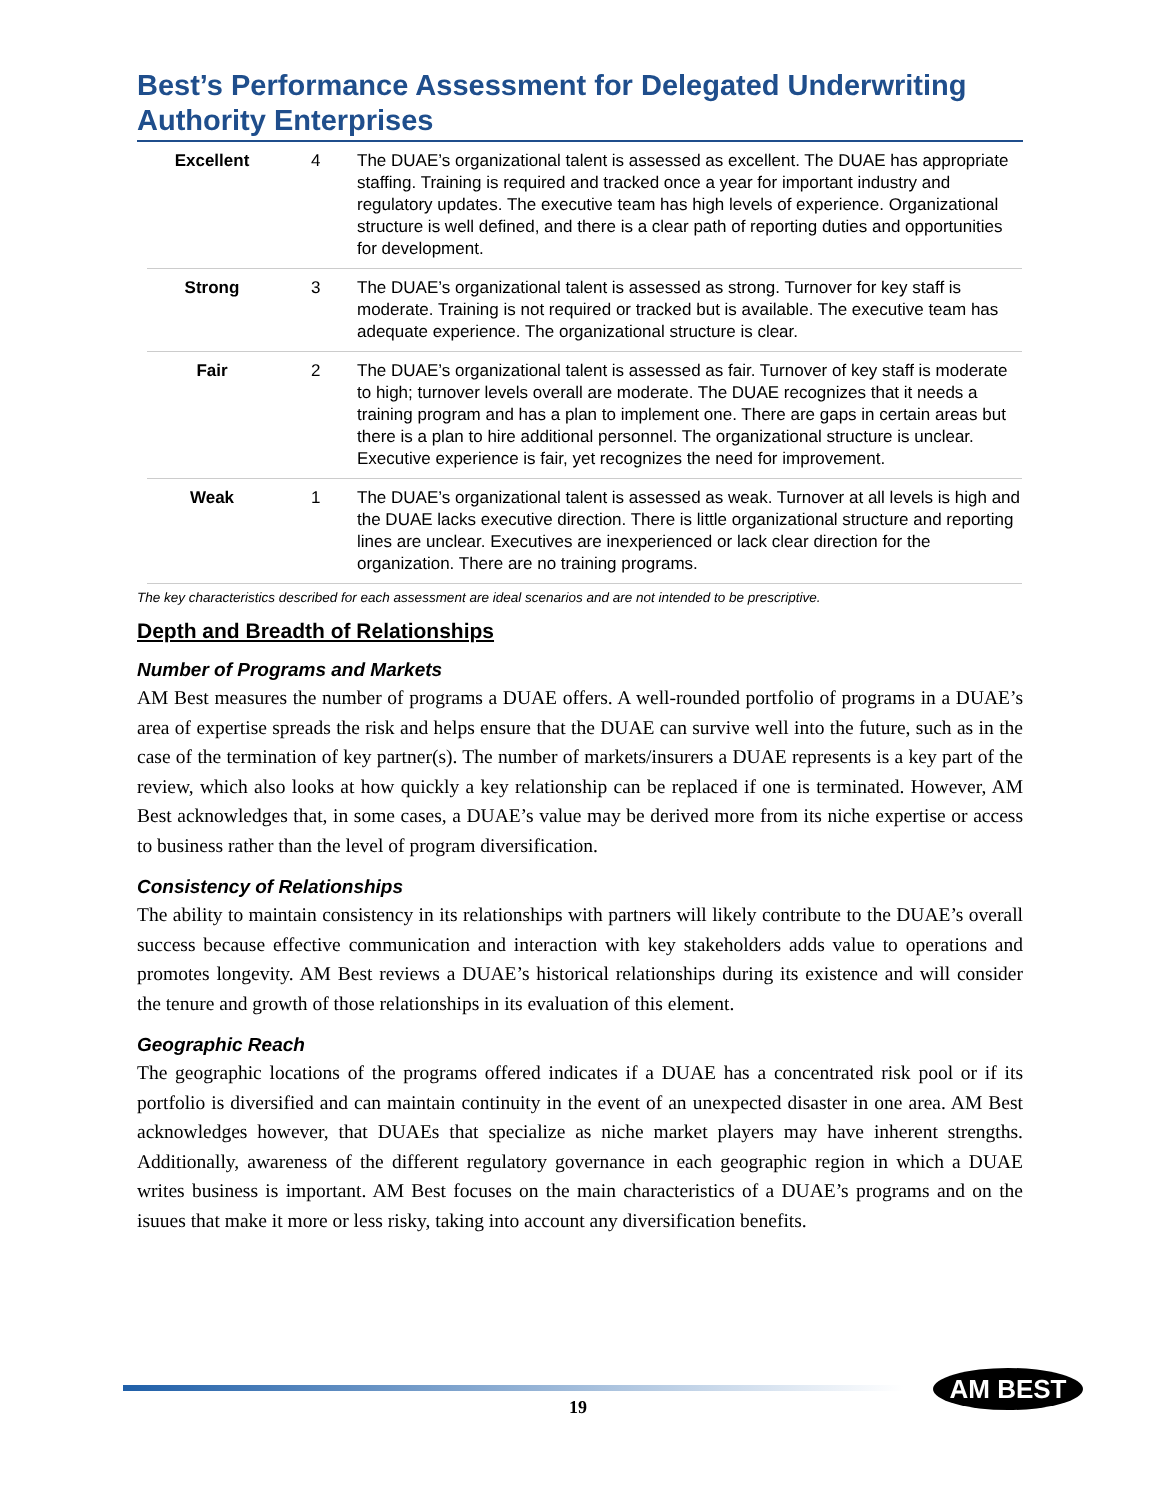Best’s Performance Assessment for Delegated Underwriting Authority Enterprises
| Excellent | 4 | The DUAE’s organizational talent is assessed as excellent. The DUAE has appropriate staffing. Training is required and tracked once a year for important industry and regulatory updates. The executive team has high levels of experience. Organizational structure is well defined, and there is a clear path of reporting duties and opportunities for development. |
| Strong | 3 | The DUAE’s organizational talent is assessed as strong. Turnover for key staff is moderate. Training is not required or tracked but is available. The executive team has adequate experience. The organizational structure is clear. |
| Fair | 2 | The DUAE’s organizational talent is assessed as fair. Turnover of key staff is moderate to high; turnover levels overall are moderate. The DUAE recognizes that it needs a training program and has a plan to implement one. There are gaps in certain areas but there is a plan to hire additional personnel. The organizational structure is unclear. Executive experience is fair, yet recognizes the need for improvement. |
| Weak | 1 | The DUAE’s organizational talent is assessed as weak. Turnover at all levels is high and the DUAE lacks executive direction. There is little organizational structure and reporting lines are unclear. Executives are inexperienced or lack clear direction for the organization. There are no training programs. |
The key characteristics described for each assessment are ideal scenarios and are not intended to be prescriptive.
Depth and Breadth of Relationships
Number of Programs and Markets
AM Best measures the number of programs a DUAE offers. A well-rounded portfolio of programs in a DUAE’s area of expertise spreads the risk and helps ensure that the DUAE can survive well into the future, such as in the case of the termination of key partner(s). The number of markets/insurers a DUAE represents is a key part of the review, which also looks at how quickly a key relationship can be replaced if one is terminated. However, AM Best acknowledges that, in some cases, a DUAE’s value may be derived more from its niche expertise or access to business rather than the level of program diversification.
Consistency of Relationships
The ability to maintain consistency in its relationships with partners will likely contribute to the DUAE’s overall success because effective communication and interaction with key stakeholders adds value to operations and promotes longevity. AM Best reviews a DUAE’s historical relationships during its existence and will consider the tenure and growth of those relationships in its evaluation of this element.
Geographic Reach
The geographic locations of the programs offered indicates if a DUAE has a concentrated risk pool or if its portfolio is diversified and can maintain continuity in the event of an unexpected disaster in one area. AM Best acknowledges however, that DUAEs that specialize as niche market players may have inherent strengths. Additionally, awareness of the different regulatory governance in each geographic region in which a DUAE writes business is important. AM Best focuses on the main characteristics of a DUAE’s programs and on the isuues that make it more or less risky, taking into account any diversification benefits.
19
AM BEST